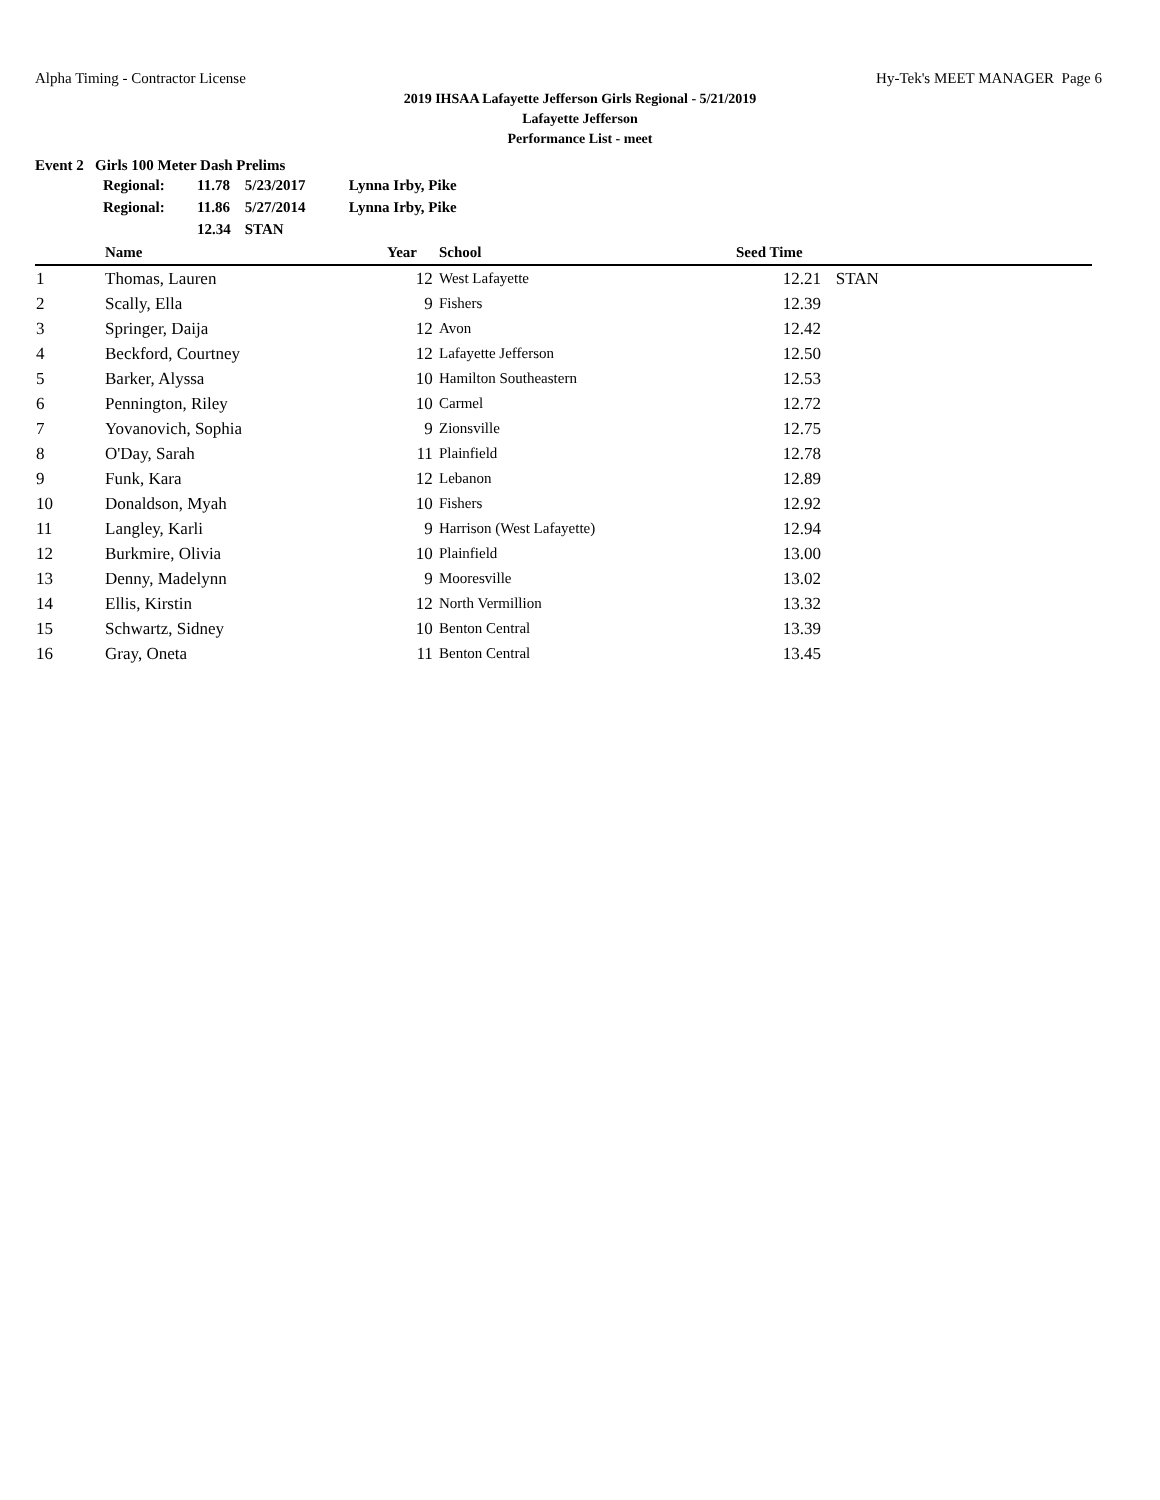Alpha Timing - Contractor License Hy-Tek's MEET MANAGER Page 6
2019 IHSAA Lafayette Jefferson Girls Regional - 5/21/2019
Lafayette Jefferson
Performance List - meet
Event 2 Girls 100 Meter Dash Prelims
| Regional: | 11.78 | 5/23/2017 | Lynna Irby, Pike |
| Regional: | 11.86 | 5/27/2014 | Lynna Irby, Pike |
| | 12.34 | STAN | |
| | Name | Year | School | Seed Time | |
| --- | --- | --- | --- | --- | --- |
| 1 | Thomas, Lauren | 12 | West Lafayette | 12.21 | STAN |
| 2 | Scally, Ella | 9 | Fishers | 12.39 | |
| 3 | Springer, Daija | 12 | Avon | 12.42 | |
| 4 | Beckford, Courtney | 12 | Lafayette Jefferson | 12.50 | |
| 5 | Barker, Alyssa | 10 | Hamilton Southeastern | 12.53 | |
| 6 | Pennington, Riley | 10 | Carmel | 12.72 | |
| 7 | Yovanovich, Sophia | 9 | Zionsville | 12.75 | |
| 8 | O'Day, Sarah | 11 | Plainfield | 12.78 | |
| 9 | Funk, Kara | 12 | Lebanon | 12.89 | |
| 10 | Donaldson, Myah | 10 | Fishers | 12.92 | |
| 11 | Langley, Karli | 9 | Harrison (West Lafayette) | 12.94 | |
| 12 | Burkmire, Olivia | 10 | Plainfield | 13.00 | |
| 13 | Denny, Madelynn | 9 | Mooresville | 13.02 | |
| 14 | Ellis, Kirstin | 12 | North Vermillion | 13.32 | |
| 15 | Schwartz, Sidney | 10 | Benton Central | 13.39 | |
| 16 | Gray, Oneta | 11 | Benton Central | 13.45 | |